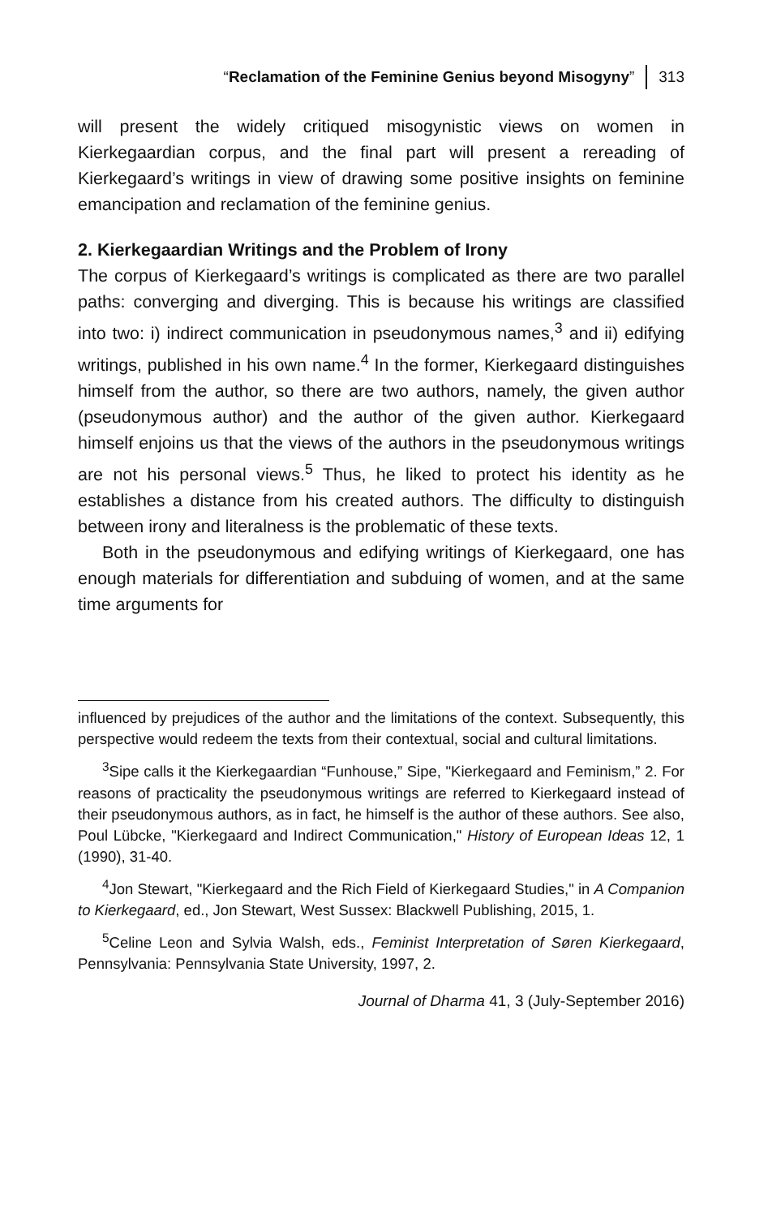“Reclamation of the Feminine Genius beyond Misogyny” 313
will present the widely critiqued misogynistic views on women in Kierkegaardian corpus, and the final part will present a rereading of Kierkegaard’s writings in view of drawing some positive insights on feminine emancipation and reclamation of the feminine genius.
2. Kierkegaardian Writings and the Problem of Irony
The corpus of Kierkegaard’s writings is complicated as there are two parallel paths: converging and diverging. This is because his writings are classified into two: i) indirect communication in pseudonymous names,<sup>3</sup> and ii) edifying writings, published in his own name.<sup>4</sup> In the former, Kierkegaard distinguishes himself from the author, so there are two authors, namely, the given author (pseudonymous author) and the author of the given author. Kierkegaard himself enjoins us that the views of the authors in the pseudonymous writings are not his personal views.<sup>5</sup> Thus, he liked to protect his identity as he establishes a distance from his created authors. The difficulty to distinguish between irony and literalness is the problematic of these texts.
Both in the pseudonymous and edifying writings of Kierkegaard, one has enough materials for differentiation and subduing of women, and at the same time arguments for
influenced by prejudices of the author and the limitations of the context. Subsequently, this perspective would redeem the texts from their contextual, social and cultural limitations.
<sup>3</sup> Sipe calls it the Kierkegaardian “Funhouse,” Sipe, "Kierkegaard and Feminism,” 2. For reasons of practicality the pseudonymous writings are referred to Kierkegaard instead of their pseudonymous authors, as in fact, he himself is the author of these authors. See also, Poul Lübcke, "Kierkegaard and Indirect Communication," History of European Ideas 12, 1 (1990), 31-40.
<sup>4</sup> Jon Stewart, "Kierkegaard and the Rich Field of Kierkegaard Studies," in A Companion to Kierkegaard, ed., Jon Stewart, West Sussex: Blackwell Publishing, 2015, 1.
<sup>5</sup> Celine Leon and Sylvia Walsh, eds., Feminist Interpretation of Søren Kierkegaard, Pennsylvania: Pennsylvania State University, 1997, 2.
Journal of Dharma 41, 3 (July-September 2016)